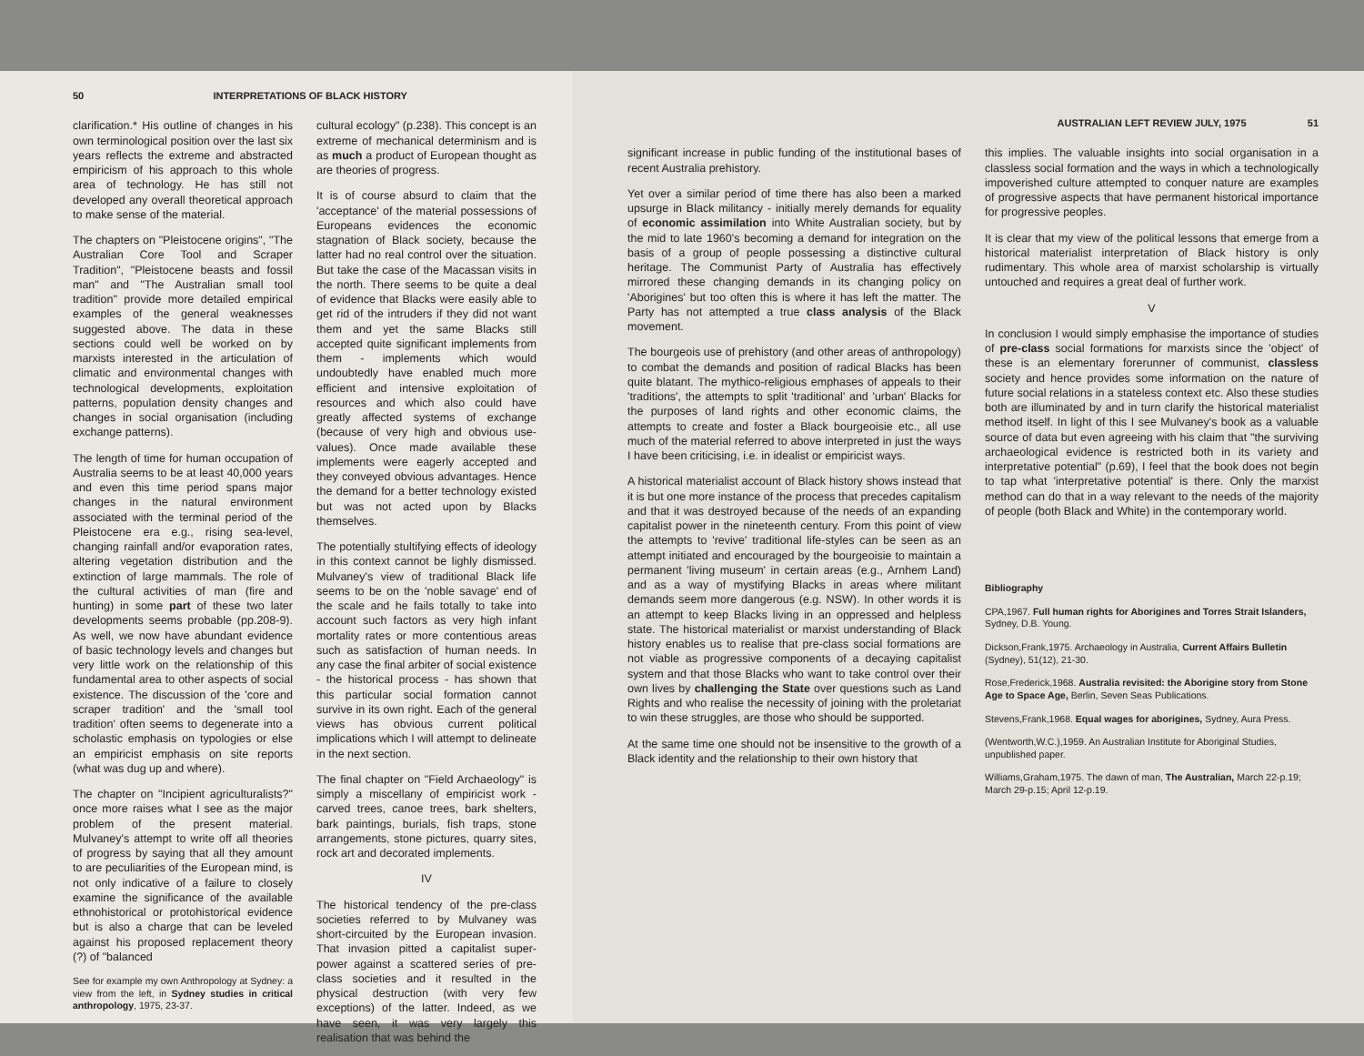50 INTERPRETATIONS OF BLACK HISTORY
clarification.* His outline of changes in his own terminological position over the last six years reflects the extreme and abstracted empiricism of his approach to this whole area of technology. He has still not developed any overall theoretical approach to make sense of the material.
The chapters on "Pleistocene origins", "The Australian Core Tool and Scraper Tradition", "Pleistocene beasts and fossil man" and "The Australian small tool tradition" provide more detailed empirical examples of the general weaknesses suggested above. The data in these sections could well be worked on by marxists interested in the articulation of climatic and environmental changes with technological developments, exploitation patterns, population density changes and changes in social organisation (including exchange patterns).
The length of time for human occupation of Australia seems to be at least 40,000 years and even this time period spans major changes in the natural environment associated with the terminal period of the Pleistocene era e.g., rising sea-level, changing rainfall and/or evaporation rates, altering vegetation distribution and the extinction of large mammals. The role of the cultural activities of man (fire and hunting) in some part of these two later developments seems probable (pp.208-9). As well, we now have abundant evidence of basic technology levels and changes but very little work on the relationship of this fundamental area to other aspects of social existence. The discussion of the 'core and scraper tradition' and the 'small tool tradition' often seems to degenerate into a scholastic emphasis on typologies or else an empiricist emphasis on site reports (what was dug up and where).
The chapter on "Incipient agriculturalists?" once more raises what I see as the major problem of the present material. Mulvaney's attempt to write off all theories of progress by saying that all they amount to are peculiarities of the European mind, is not only indicative of a failure to closely examine the significance of the available ethnohistorical or protohistorical evidence but is also a charge that can be leveled against his proposed replacement theory (?) of "balanced
See for example my own Anthropology at Sydney: a view from the left, in Sydney studies in critical anthropology, 1975, 23-37.
cultural ecology" (p.238). This concept is an extreme of mechanical determinism and is as much a product of European thought as are theories of progress.
It is of course absurd to claim that the 'acceptance' of the material possessions of Europeans evidences the economic stagnation of Black society, because the latter had no real control over the situation. But take the case of the Macassan visits in the north. There seems to be quite a deal of evidence that Blacks were easily able to get rid of the intruders if they did not want them and yet the same Blacks still accepted quite significant implements from them - implements which would undoubtedly have enabled much more efficient and intensive exploitation of resources and which also could have greatly affected systems of exchange (because of very high and obvious use-values). Once made available these implements were eagerly accepted and they conveyed obvious advantages. Hence the demand for a better technology existed but was not acted upon by Blacks themselves.
The potentially stultifying effects of ideology in this context cannot be lighly dismissed. Mulvaney's view of traditional Black life seems to be on the 'noble savage' end of the scale and he fails totally to take into account such factors as very high infant mortality rates or more contentious areas such as satisfaction of human needs. In any case the final arbiter of social existence - the historical process - has shown that this particular social formation cannot survive in its own right. Each of the general views has obvious current political implications which I will attempt to delineate in the next section.
The final chapter on "Field Archaeology" is simply a miscellany of empiricist work - carved trees, canoe trees, bark shelters, bark paintings, burials, fish traps, stone arrangements, stone pictures, quarry sites, rock art and decorated implements.
IV
The historical tendency of the pre-class societies referred to by Mulvaney was short-circuited by the European invasion. That invasion pitted a capitalist super-power against a scattered series of pre-class societies and it resulted in the physical destruction (with very few exceptions) of the latter. Indeed, as we have seen, it was very largely this realisation that was behind the
AUSTRALIAN LEFT REVIEW JULY, 1975 51
significant increase in public funding of the institutional bases of recent Australia prehistory.
Yet over a similar period of time there has also been a marked upsurge in Black militancy - initially merely demands for equality of economic assimilation into White Australian society, but by the mid to late 1960's becoming a demand for integration on the basis of a group of people possessing a distinctive cultural heritage. The Communist Party of Australia has effectively mirrored these changing demands in its changing policy on 'Aborigines' but too often this is where it has left the matter. The Party has not attempted a true class analysis of the Black movement.
The bourgeois use of prehistory (and other areas of anthropology) to combat the demands and position of radical Blacks has been quite blatant. The mythico-religious emphases of appeals to their 'traditions', the attempts to split 'traditional' and 'urban' Blacks for the purposes of land rights and other economic claims, the attempts to create and foster a Black bourgeoisie etc., all use much of the material referred to above interpreted in just the ways I have been criticising, i.e. in idealist or empiricist ways.
A historical materialist account of Black history shows instead that it is but one more instance of the process that precedes capitalism and that it was destroyed because of the needs of an expanding capitalist power in the nineteenth century. From this point of view the attempts to 'revive' traditional life-styles can be seen as an attempt initiated and encouraged by the bourgeoisie to maintain a permanent 'living museum' in certain areas (e.g., Arnhem Land) and as a way of mystifying Blacks in areas where militant demands seem more dangerous (e.g. NSW). In other words it is an attempt to keep Blacks living in an oppressed and helpless state. The historical materialist or marxist understanding of Black history enables us to realise that pre-class social formations are not viable as progressive components of a decaying capitalist system and that those Blacks who want to take control over their own lives by challenging the State over questions such as Land Rights and who realise the necessity of joining with the proletariat to win these struggles, are those who should be supported.
At the same time one should not be insensitive to the growth of a Black identity and the relationship to their own history that
this implies. The valuable insights into social organisation in a classless social formation and the ways in which a technologically impoverished culture attempted to conquer nature are examples of progressive aspects that have permanent historical importance for progressive peoples.
It is clear that my view of the political lessons that emerge from a historical materialist interpretation of Black history is only rudimentary. This whole area of marxist scholarship is virtually untouched and requires a great deal of further work.
V
In conclusion I would simply emphasise the importance of studies of pre-class social formations for marxists since the 'object' of these is an elementary forerunner of communist, classless society and hence provides some information on the nature of future social relations in a stateless context etc. Also these studies both are illuminated by and in turn clarify the historical materialist method itself. In light of this I see Mulvaney's book as a valuable source of data but even agreeing with his claim that "the surviving archaeological evidence is restricted both in its variety and interpretative potential" (p.69), I feel that the book does not begin to tap what 'interpretative potential' is there. Only the marxist method can do that in a way relevant to the needs of the majority of people (both Black and White) in the contemporary world.
Bibliography
CPA,1967. Full human rights for Aborigines and Torres Strait Islanders, Sydney, D.B. Young.
Dickson,Frank,1975. Archaeology in Australia, Current Affairs Bulletin (Sydney), 51(12), 21-30.
Rose,Frederick,1968. Australia revisited: the Aborigine story from Stone Age to Space Age, Berlin, Seven Seas Publications.
Stevens,Frank,1968. Equal wages for aborigines, Sydney, Aura Press.
(Wentworth,W.C.),1959. An Australian Institute for Aboriginal Studies, unpublished paper.
Williams,Graham,1975. The dawn of man, The Australian, March 22-p.19; March 29-p.15; April 12-p.19.